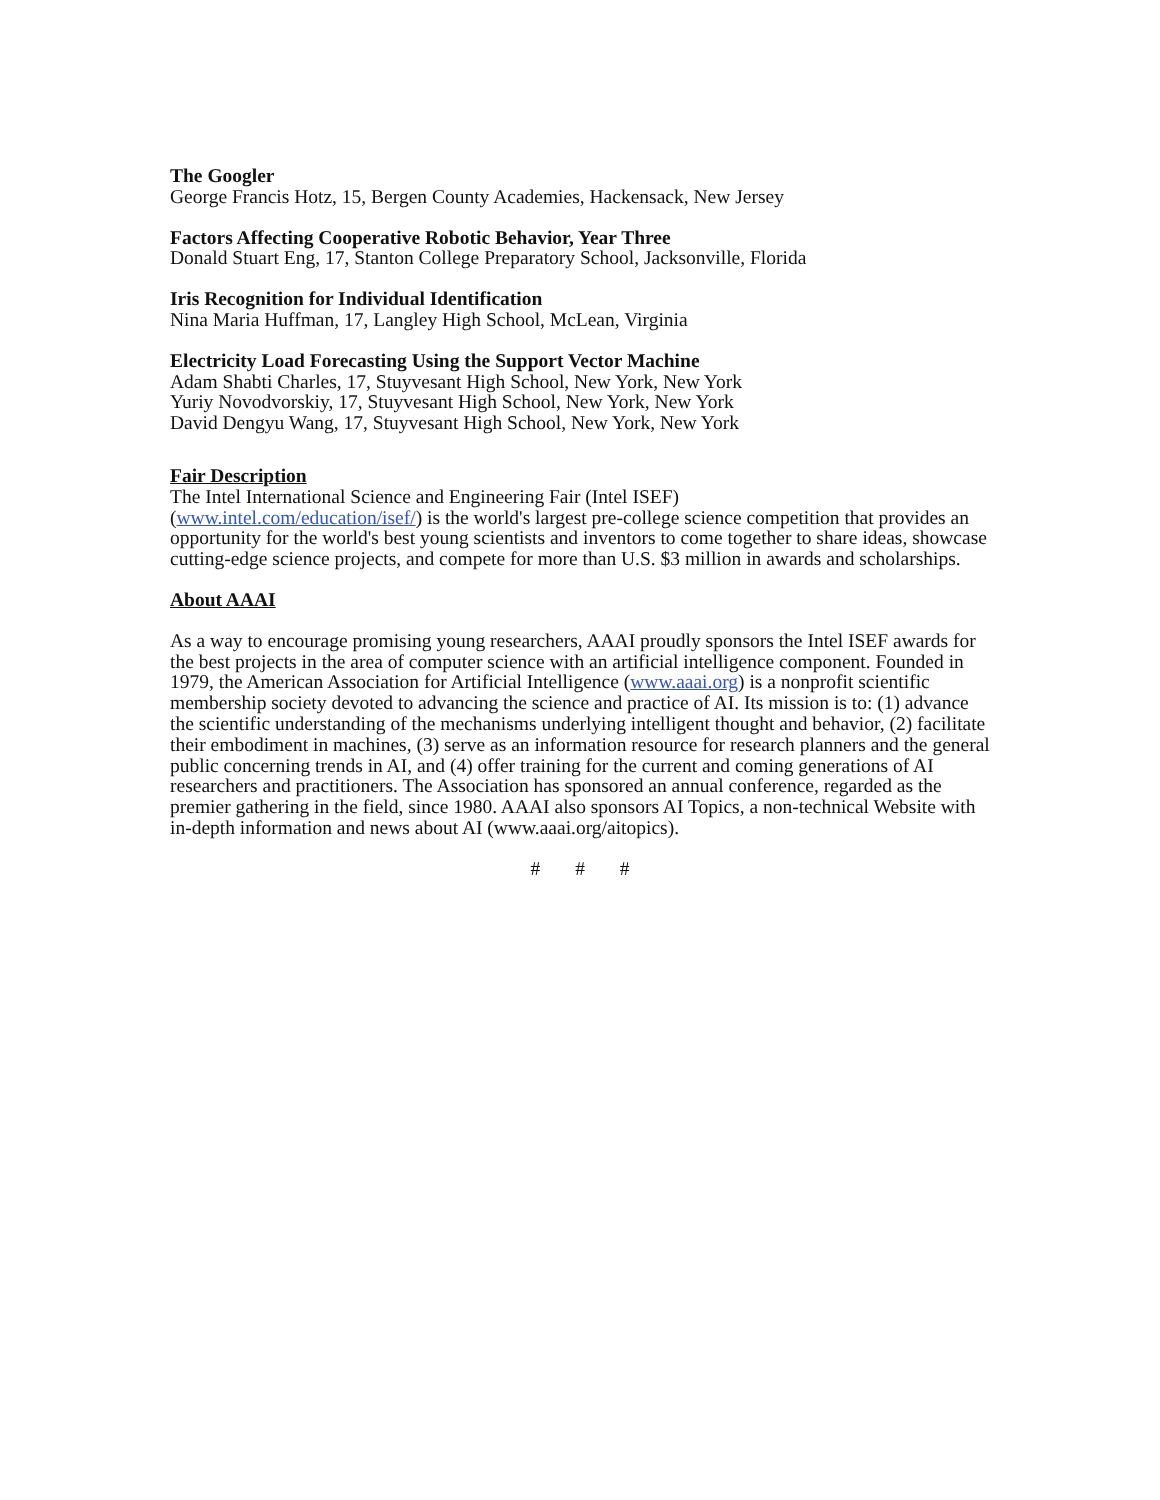The Googler
George Francis Hotz, 15, Bergen County Academies, Hackensack, New Jersey
Factors Affecting Cooperative Robotic Behavior, Year Three
Donald Stuart Eng, 17, Stanton College Preparatory School, Jacksonville, Florida
Iris Recognition for Individual Identification
Nina Maria Huffman, 17, Langley High School, McLean, Virginia
Electricity Load Forecasting Using the Support Vector Machine
Adam Shabti Charles, 17, Stuyvesant High School, New York, New York
Yuriy Novodvorskiy, 17, Stuyvesant High School, New York, New York
David Dengyu Wang, 17, Stuyvesant High School, New York, New York
Fair Description
The Intel International Science and Engineering Fair (Intel ISEF)
(www.intel.com/education/isef/) is the world's largest pre-college science competition that provides an opportunity for the world's best young scientists and inventors to come together to share ideas, showcase cutting-edge science projects, and compete for more than U.S. $3 million in awards and scholarships.
About AAAI
As a way to encourage promising young researchers, AAAI proudly sponsors the Intel ISEF awards for the best projects in the area of computer science with an artificial intelligence component. Founded in 1979, the American Association for Artificial Intelligence (www.aaai.org) is a nonprofit scientific membership society devoted to advancing the science and practice of AI. Its mission is to: (1) advance the scientific understanding of the mechanisms underlying intelligent thought and behavior, (2) facilitate their embodiment in machines, (3) serve as an information resource for research planners and the general public concerning trends in AI, and (4) offer training for the current and coming generations of AI researchers and practitioners. The Association has sponsored an annual conference, regarded as the premier gathering in the field, since 1980. AAAI also sponsors AI Topics, a non-technical Website with in-depth information and news about AI (www.aaai.org/aitopics).
# # #